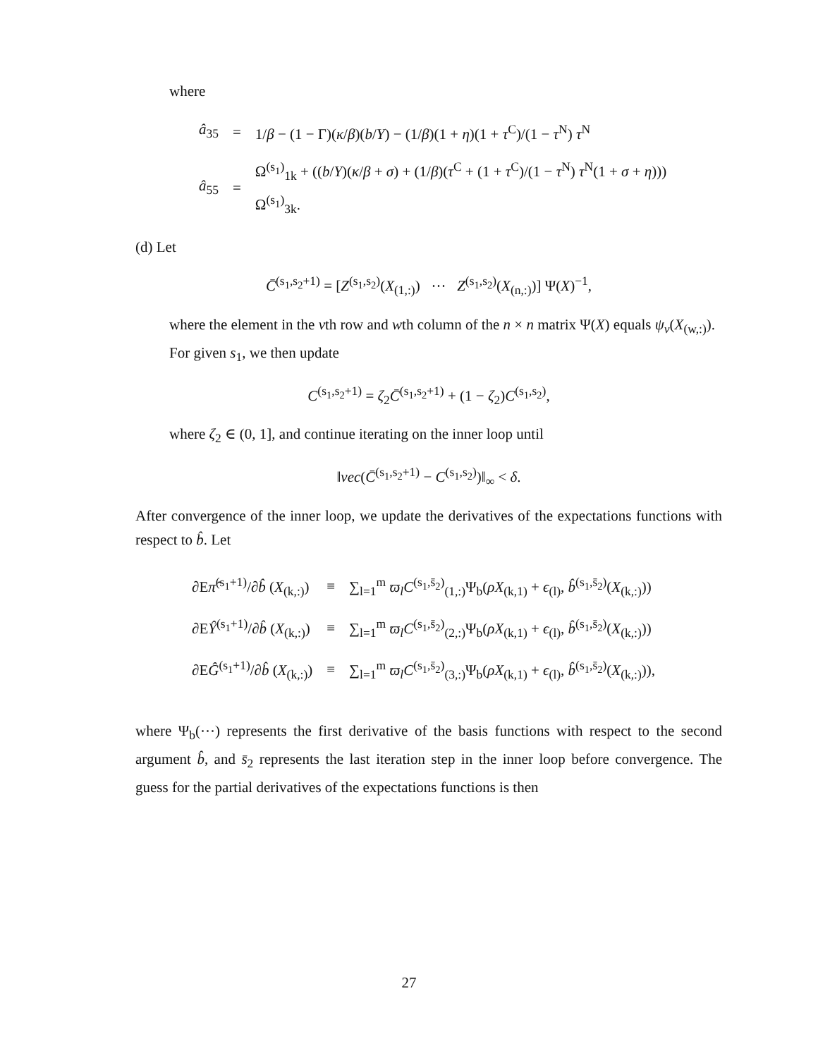where
| â<sub>35</sub> | = | 1/ β − (1 − Γ)( κ / β )( b / Y ) − (1/ β )(1 + η )(1 + τ<sup>C</sup>)/(1 − τ<sup>N</sup>) τ<sup>N</sup> |
| â<sub>55</sub> | = | Ω<sup>(s<sub>1</sub>)</sup><sub>1k</sub> + (( b / Y )( κ / β + σ ) + (1/ β )( τ<sup>C</sup> + (1 + τ<sup>C</sup>)/(1 − τ<sup>N</sup>) τ<sup>N</sup>(1 + σ + η ))) Ω<sup>(s<sub>1</sub>)</sup><sub>3k</sub>. |
(d) Let
C̄<sup>(s<sub>1</sub>,s<sub>2</sub>+1)</sup> = [Z<sup>(s<sub>1</sub>,s<sub>2</sub>)</sup>(X<sub>(1,:)</sub>) ⋯ Z<sup>(s<sub>1</sub>,s<sub>2</sub>)</sup>(X<sub>(n,:)</sub>)] Ψ(X)<sup>−1</sup>,
where the element in the vth row and wth column of the n × n matrix Ψ(X) equals ψ<sub>v</sub>(X<sub>(w,:)</sub>). For given s<sub>1</sub>, we then update
C<sup>(s<sub>1</sub>,s<sub>2</sub>+1)</sup> = ζ<sub>2</sub>C̄<sup>(s<sub>1</sub>,s<sub>2</sub>+1)</sup> + (1 − ζ<sub>2</sub>)C<sup>(s<sub>1</sub>,s<sub>2</sub>)</sup>,
where ζ<sub>2</sub> ∈ (0, 1], and continue iterating on the inner loop until
‖vec(C̄<sup>(s<sub>1</sub>,s<sub>2</sub>+1)</sup> − C<sup>(s<sub>1</sub>,s<sub>2</sub>)</sup>)‖<sub>∞</sub> < δ.
After convergence of the inner loop, we update the derivatives of the expectations functions with respect to b̂. Let
| ∂E π̂<sup>(s<sub>1</sub>+1)</sup>/∂ b̂ ( X<sub>(k,:)</sub>) | ≡ | ∑<sub>l=1</sub><sup>m</sup> ϖ<sub>l</sub>C<sup>(s<sub>1</sub>,s̄<sub>2</sub>)</sup><sub>(1,:)</sub>Ψ<sub>b</sub>( ρX<sub>(k,1)</sub> + ϵ<sub>(l)</sub>, b̂<sup>(s<sub>1</sub>,s̄<sub>2</sub>)</sup>( X<sub>(k,:)</sub>)) |
| ∂E Ŷ<sup>(s<sub>1</sub>+1)</sup>/∂ b̂ ( X<sub>(k,:)</sub>) | ≡ | ∑<sub>l=1</sub><sup>m</sup> ϖ<sub>l</sub>C<sup>(s<sub>1</sub>,s̄<sub>2</sub>)</sup><sub>(2,:)</sub>Ψ<sub>b</sub>( ρX<sub>(k,1)</sub> + ϵ<sub>(l)</sub>, b̂<sup>(s<sub>1</sub>,s̄<sub>2</sub>)</sup>( X<sub>(k,:)</sub>)) |
| ∂E Ĝ<sup>(s<sub>1</sub>+1)</sup>/∂ b̂ ( X<sub>(k,:)</sub>) | ≡ | ∑<sub>l=1</sub><sup>m</sup> ϖ<sub>l</sub>C<sup>(s<sub>1</sub>,s̄<sub>2</sub>)</sup><sub>(3,:)</sub>Ψ<sub>b</sub>( ρX<sub>(k,1)</sub> + ϵ<sub>(l)</sub>, b̂<sup>(s<sub>1</sub>,s̄<sub>2</sub>)</sup>( X<sub>(k,:)</sub>)), |
where Ψ<sub>b</sub>(⋯) represents the first derivative of the basis functions with respect to the second argument b̂, and s̄<sub>2</sub> represents the last iteration step in the inner loop before convergence. The guess for the partial derivatives of the expectations functions is then
27